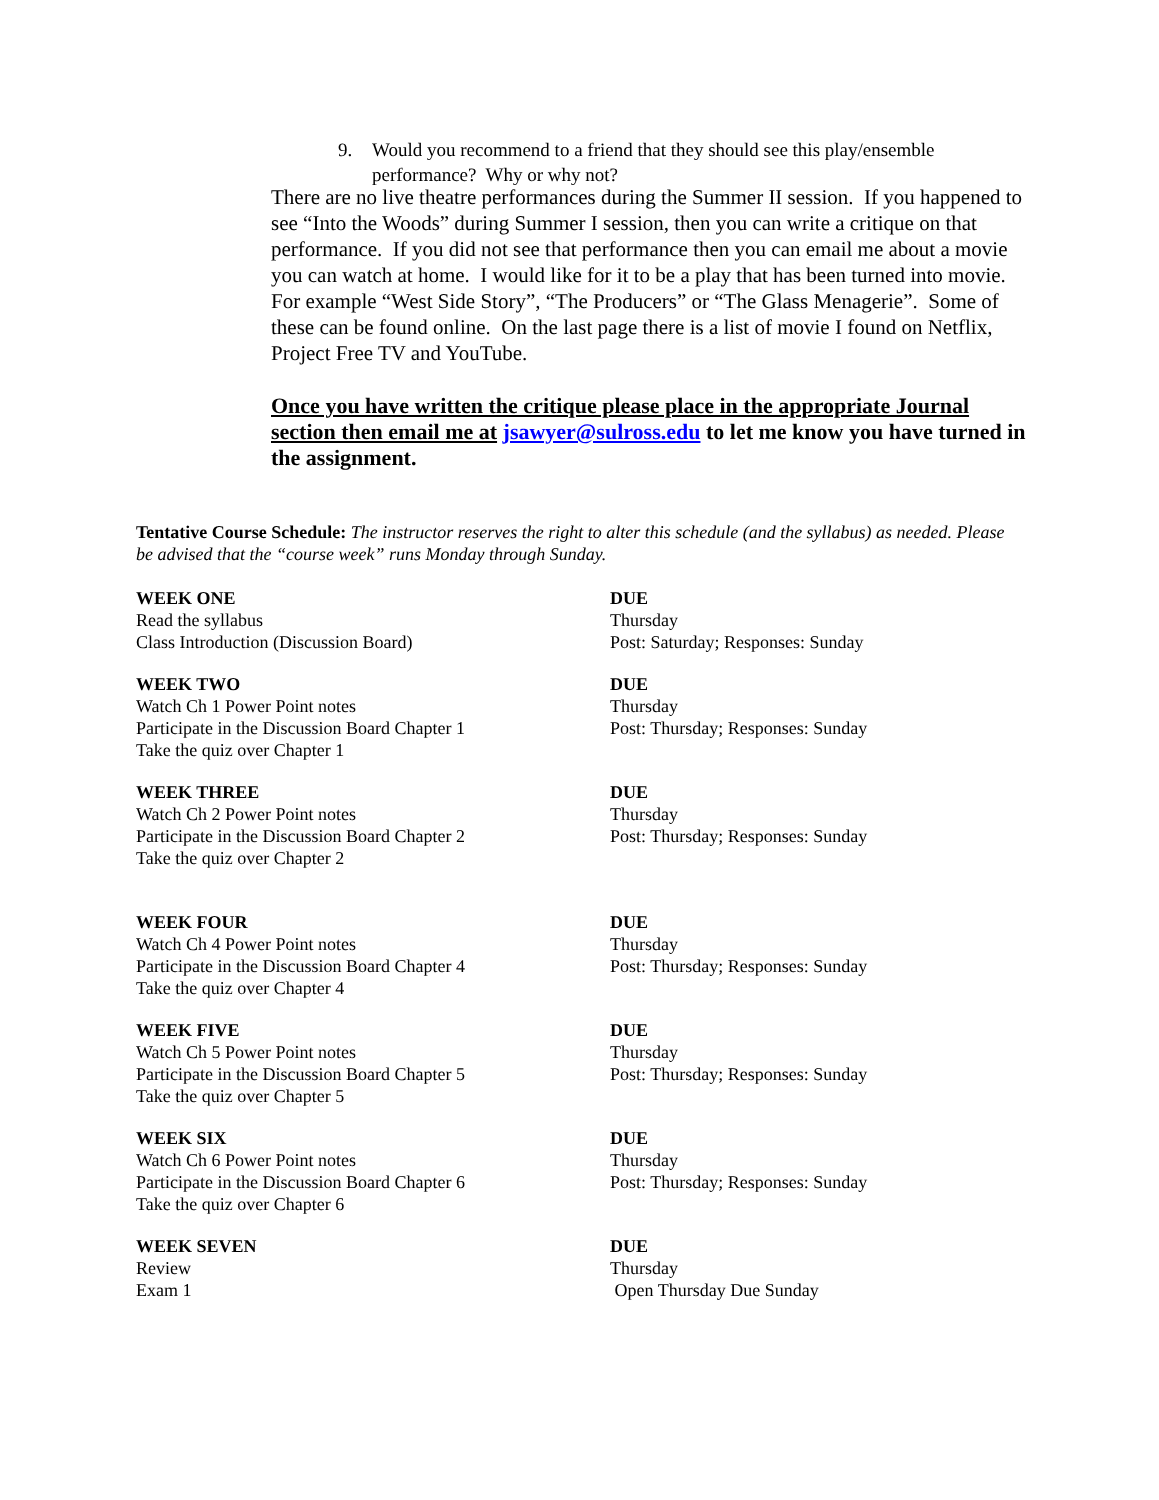9. Would you recommend to a friend that they should see this play/ensemble performance? Why or why not?
There are no live theatre performances during the Summer II session. If you happened to see “Into the Woods” during Summer I session, then you can write a critique on that performance. If you did not see that performance then you can email me about a movie you can watch at home. I would like for it to be a play that has been turned into movie. For example “West Side Story”, “The Producers” or “The Glass Menagerie”. Some of these can be found online. On the last page there is a list of movie I found on Netflix, Project Free TV and YouTube.
Once you have written the critique please place in the appropriate Journal section then email me at jsawyer@sulross.edu to let me know you have turned in the assignment.
Tentative Course Schedule: The instructor reserves the right to alter this schedule (and the syllabus) as needed. Please be advised that the “course week” runs Monday through Sunday.
WEEK ONE
Read the syllabus
Class Introduction (Discussion Board)
DUE
Thursday
Post: Saturday; Responses: Sunday
WEEK TWO
Watch Ch 1 Power Point notes
Participate in the Discussion Board Chapter 1
Take the quiz over Chapter 1
DUE
Thursday
Post: Thursday; Responses: Sunday
WEEK THREE
Watch Ch 2 Power Point notes
Participate in the Discussion Board Chapter 2
Take the quiz over Chapter 2
DUE
Thursday
Post: Thursday; Responses: Sunday
WEEK FOUR
Watch Ch 4 Power Point notes
Participate in the Discussion Board Chapter 4
Take the quiz over Chapter 4
DUE
Thursday
Post: Thursday; Responses: Sunday
WEEK FIVE
Watch Ch 5 Power Point notes
Participate in the Discussion Board Chapter 5
Take the quiz over Chapter 5
DUE
Thursday
Post: Thursday; Responses: Sunday
WEEK SIX
Watch Ch 6 Power Point notes
Participate in the Discussion Board Chapter 6
Take the quiz over Chapter 6
DUE
Thursday
Post: Thursday; Responses: Sunday
WEEK SEVEN
Review
Exam 1
DUE
Thursday
Open Thursday Due Sunday